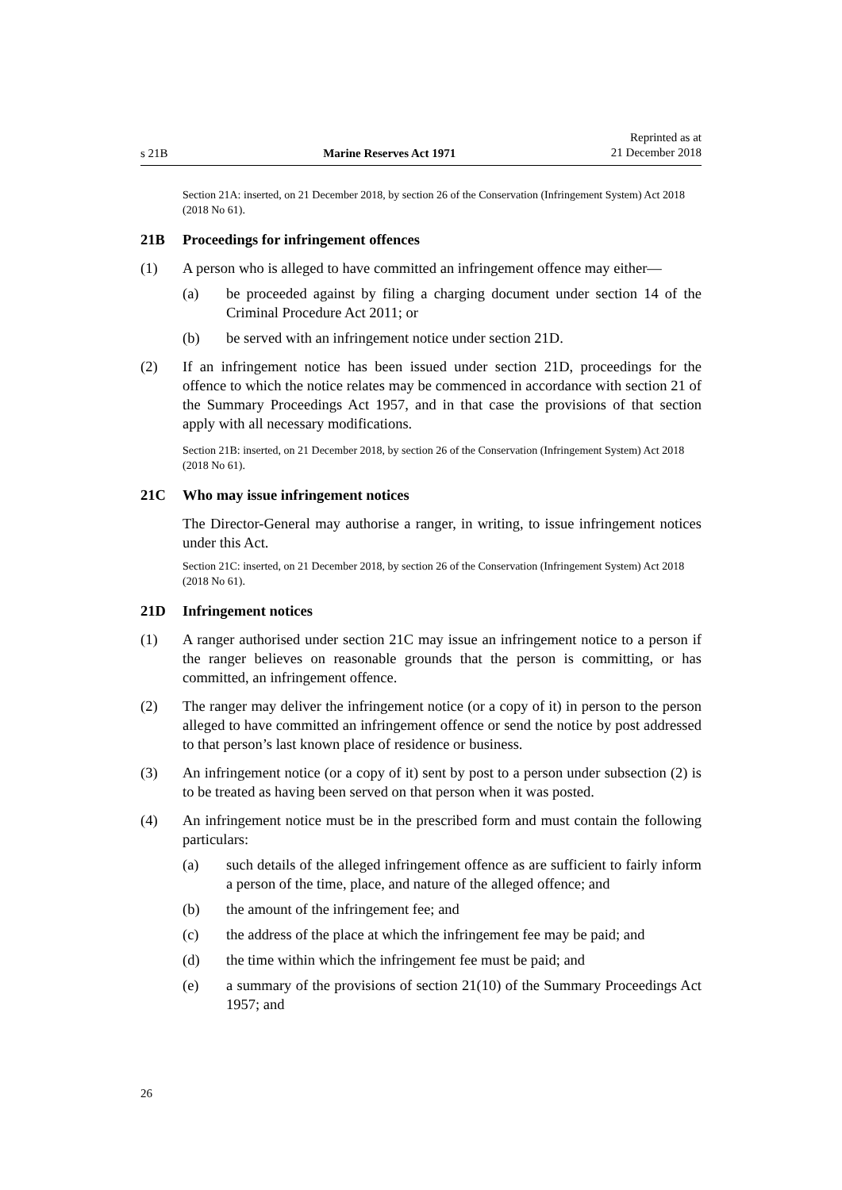s 21B
Marine Reserves Act 1971
Reprinted as at
21 December 2018
Section 21A: inserted, on 21 December 2018, by section 26 of the Conservation (Infringement System) Act 2018 (2018 No 61).
21B Proceedings for infringement offences
(1) A person who is alleged to have committed an infringement offence may either—
(a) be proceeded against by filing a charging document under section 14 of the Criminal Procedure Act 2011; or
(b) be served with an infringement notice under section 21D.
(2) If an infringement notice has been issued under section 21D, proceedings for the offence to which the notice relates may be commenced in accordance with section 21 of the Summary Proceedings Act 1957, and in that case the provisions of that section apply with all necessary modifications.
Section 21B: inserted, on 21 December 2018, by section 26 of the Conservation (Infringement System) Act 2018 (2018 No 61).
21C Who may issue infringement notices
The Director-General may authorise a ranger, in writing, to issue infringement notices under this Act.
Section 21C: inserted, on 21 December 2018, by section 26 of the Conservation (Infringement System) Act 2018 (2018 No 61).
21D Infringement notices
(1) A ranger authorised under section 21C may issue an infringement notice to a person if the ranger believes on reasonable grounds that the person is committing, or has committed, an infringement offence.
(2) The ranger may deliver the infringement notice (or a copy of it) in person to the person alleged to have committed an infringement offence or send the notice by post addressed to that person’s last known place of residence or business.
(3) An infringement notice (or a copy of it) sent by post to a person under subsection (2) is to be treated as having been served on that person when it was posted.
(4) An infringement notice must be in the prescribed form and must contain the following particulars:
(a) such details of the alleged infringement offence as are sufficient to fairly inform a person of the time, place, and nature of the alleged offence; and
(b) the amount of the infringement fee; and
(c) the address of the place at which the infringement fee may be paid; and
(d) the time within which the infringement fee must be paid; and
(e) a summary of the provisions of section 21(10) of the Summary Proceedings Act 1957; and
26